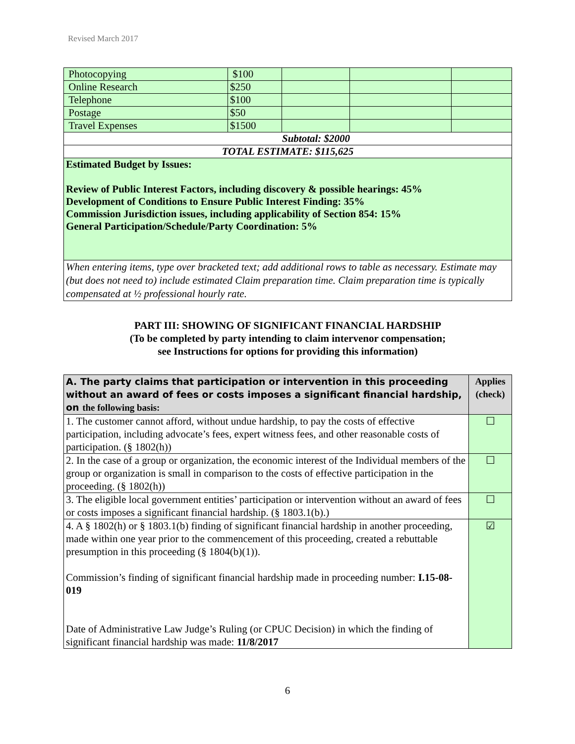Revised March 2017
| Photocopying | $100 | | | |
| Online Research | $250 | | | |
| Telephone | $100 | | | |
| Postage | $50 | | | |
| Travel Expenses | $1500 | | | |
| Subtotal: $2000 | | | | |
| TOTAL ESTIMATE: $115,625 | | | | |
| Estimated Budget by Issues: Review of Public Interest Factors, including discovery & possible hearings: 45% Development of Conditions to Ensure Public Interest Finding: 35% Commission Jurisdiction issues, including applicability of Section 854: 15% General Participation/Schedule/Party Coordination: 5% | | | | |
| When entering items, type over bracketed text; add additional rows to table as necessary. Estimate may (but does not need to) include estimated Claim preparation time. Claim preparation time is typically compensated at ½ professional hourly rate. | | | | |
PART III: SHOWING OF SIGNIFICANT FINANCIAL HARDSHIP
(To be completed by party intending to claim intervenor compensation;
see Instructions for options for providing this information)
| A. The party claims that participation or intervention in this proceeding without an award of fees or costs imposes a significant financial hardship, on the following basis: | Applies (check) |
| --- | --- |
| 1. The customer cannot afford, without undue hardship, to pay the costs of effective participation, including advocate’s fees, expert witness fees, and other reasonable costs of participation. (§ 1802(h)) | ☐ |
| 2. In the case of a group or organization, the economic interest of the Individual members of the group or organization is small in comparison to the costs of effective participation in the proceeding. (§ 1802(h)) | ☐ |
| 3. The eligible local government entities’ participation or intervention without an award of fees or costs imposes a significant financial hardship. (§ 1803.1(b).) | ☐ |
| 4. A § 1802(h) or § 1803.1(b) finding of significant financial hardship in another proceeding, made within one year prior to the commencement of this proceeding, created a rebuttable presumption in this proceeding (§ 1804(b)(1)). Commission’s finding of significant financial hardship made in proceeding number: I.15-08-019 Date of Administrative Law Judge’s Ruling (or CPUC Decision) in which the finding of significant financial hardship was made: 11/8/2017 | ☑ |
6